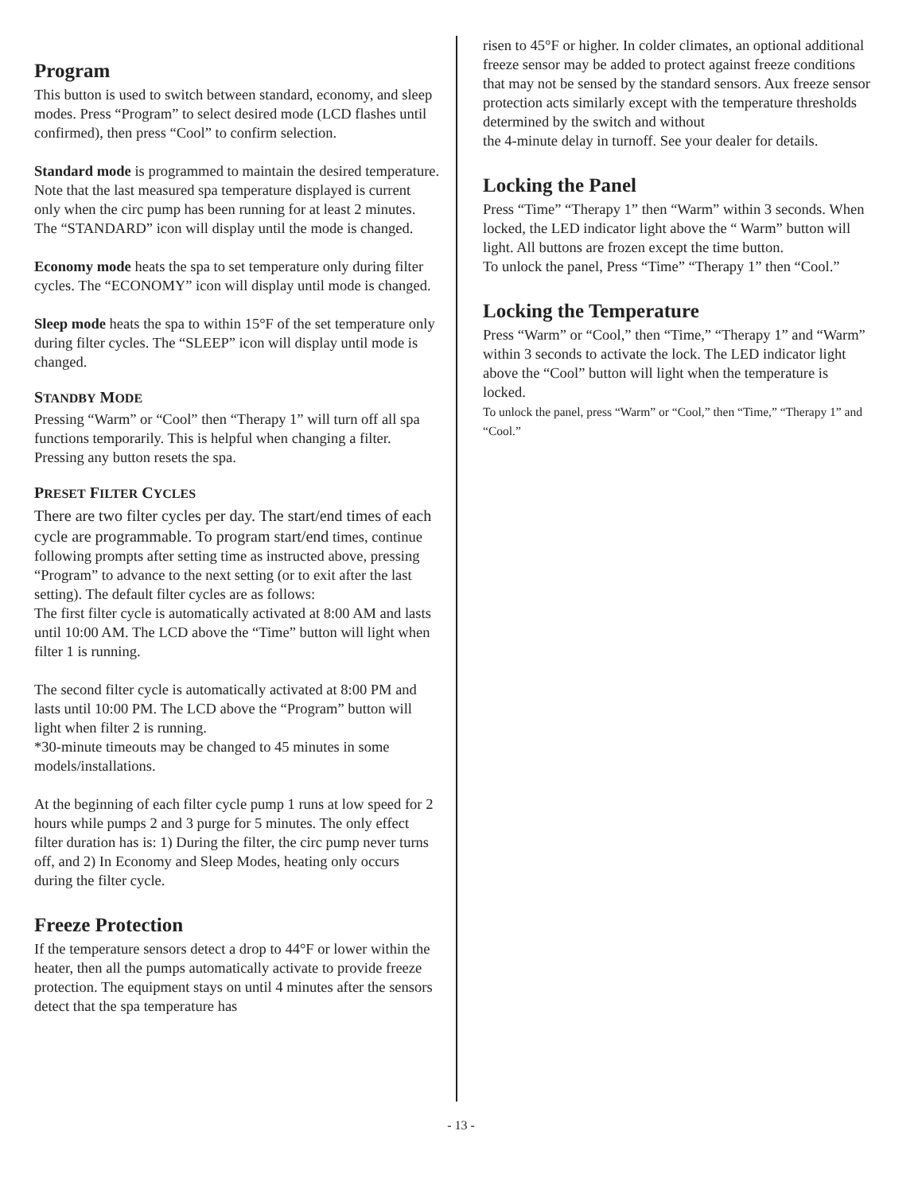Program
This button is used to switch between standard, economy, and sleep modes. Press “Program” to select desired mode (LCD flashes until confirmed), then press “Cool” to confirm selection.
Standard mode is programmed to maintain the desired temperature. Note that the last measured spa temperature displayed is current only when the circ pump has been running for at least 2 minutes. The “STANDARD” icon will display until the mode is changed.
Economy mode heats the spa to set temperature only during filter cycles. The “ECONOMY” icon will display until mode is changed.
Sleep mode heats the spa to within 15°F of the set temperature only during filter cycles. The “SLEEP” icon will display until mode is changed.
STANDBY MODE
Pressing “Warm” or “Cool” then “Therapy 1” will turn off all spa functions temporarily. This is helpful when changing a filter. Pressing any button resets the spa.
PRESET FILTER CYCLES
There are two filter cycles per day. The start/end times of each cycle are programmable. To program start/end times, continue following prompts after setting time as instructed above, pressing “Program” to advance to the next setting (or to exit after the last setting). The default filter cycles are as follows:
The first filter cycle is automatically activated at 8:00 AM and lasts until 10:00 AM. The LCD above the “Time” button will light when filter 1 is running.
The second filter cycle is automatically activated at 8:00 PM and lasts until 10:00 PM. The LCD above the “Program” button will light when filter 2 is running.
*30-minute timeouts may be changed to 45 minutes in some models/installations.
At the beginning of each filter cycle pump 1 runs at low speed for 2 hours while pumps 2 and 3 purge for 5 minutes. The only effect filter duration has is: 1) During the filter, the circ pump never turns off, and 2) In Economy and Sleep Modes, heating only occurs during the filter cycle.
Freeze Protection
If the temperature sensors detect a drop to 44°F or lower within the heater, then all the pumps automatically activate to provide freeze protection. The equipment stays on until 4 minutes after the sensors detect that the spa temperature has
risen to 45°F or higher. In colder climates, an optional additional freeze sensor may be added to protect against freeze conditions that may not be sensed by the standard sensors. Aux freeze sensor protection acts similarly except with the temperature thresholds determined by the switch and without
the 4-minute delay in turnoff. See your dealer for details.
Locking the Panel
Press “Time” “Therapy 1” then “Warm” within 3 seconds. When locked, the LED indicator light above the “ Warm” button will light. All buttons are frozen except the time button.
To unlock the panel, Press “Time” “Therapy 1” then “Cool.”
Locking the Temperature
Press “Warm” or “Cool,” then “Time,” “Therapy 1” and “Warm” within 3 seconds to activate the lock. The LED indicator light above the “Cool” button will light when the temperature is locked.
To unlock the panel, press “Warm” or “Cool,” then “Time,” “Therapy 1” and “Cool.”
- 13 -